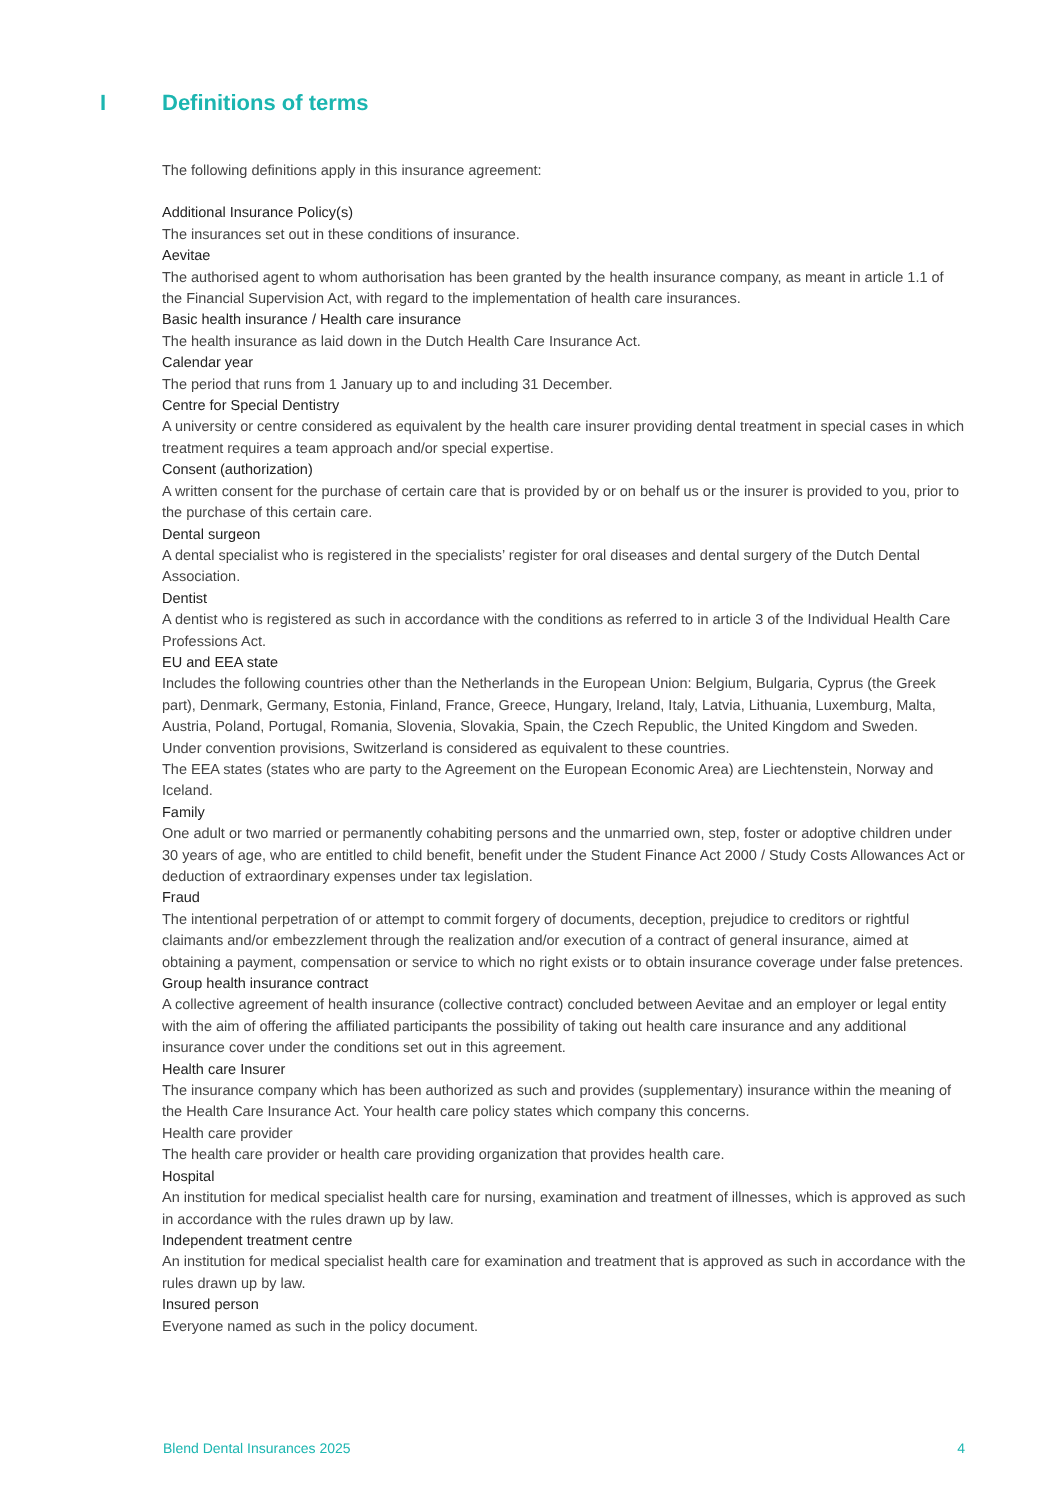I Definitions of terms
The following definitions apply in this insurance agreement:
Additional Insurance Policy(s)
The insurances set out in these conditions of insurance.
Aevitae
The authorised agent to whom authorisation has been granted by the health insurance company, as meant in article 1.1 of the Financial Supervision Act, with regard to the implementation of health care insurances.
Basic health insurance / Health care insurance
The health insurance as laid down in the Dutch Health Care Insurance Act.
Calendar year
The period that runs from 1 January up to and including 31 December.
Centre for Special Dentistry
A university or centre considered as equivalent by the health care insurer providing dental treatment in special cases in which treatment requires a team approach and/or special expertise.
Consent (authorization)
A written consent for the purchase of certain care that is provided by or on behalf us or the insurer is provided to you, prior to the purchase of this certain care.
Dental surgeon
A dental specialist who is registered in the specialists’ register for oral diseases and dental surgery of the Dutch Dental Association.
Dentist
A dentist who is registered as such in accordance with the conditions as referred to in article 3 of the Individual Health Care Professions Act.
EU and EEA state
Includes the following countries other than the Netherlands in the European Union: Belgium, Bulgaria, Cyprus (the Greek part), Denmark, Germany, Estonia, Finland, France, Greece, Hungary, Ireland, Italy, Latvia, Lithuania, Luxemburg, Malta, Austria, Poland, Portugal, Romania, Slovenia, Slovakia, Spain, the Czech Republic, the United Kingdom and Sweden.
Under convention provisions, Switzerland is considered as equivalent to these countries.
The EEA states (states who are party to the Agreement on the European Economic Area) are Liechtenstein, Norway and Iceland.
Family
One adult or two married or permanently cohabiting persons and the unmarried own, step, foster or adoptive children under 30 years of age, who are entitled to child benefit, benefit under the Student Finance Act 2000 / Study Costs Allowances Act or deduction of extraordinary expenses under tax legislation.
Fraud
The intentional perpetration of or attempt to commit forgery of documents, deception, prejudice to creditors or rightful claimants and/or embezzlement through the realization and/or execution of a contract of general insurance, aimed at obtaining a payment, compensation or service to which no right exists or to obtain insurance coverage under false pretences.
Group health insurance contract
A collective agreement of health insurance (collective contract) concluded between Aevitae and an employer or legal entity with the aim of offering the affiliated participants the possibility of taking out health care insurance and any additional insurance cover under the conditions set out in this agreement.
Health care Insurer
The insurance company which has been authorized as such and provides (supplementary) insurance within the meaning of the Health Care Insurance Act. Your health care policy states which company this concerns.
Health care provider
The health care provider or health care providing organization that provides health care.
Hospital
An institution for medical specialist health care for nursing, examination and treatment of illnesses, which is approved as such in accordance with the rules drawn up by law.
Independent treatment centre
An institution for medical specialist health care for examination and treatment that is approved as such in accordance with the rules drawn up by law.
Insured person
Everyone named as such in the policy document.
Blend Dental Insurances 2025 4